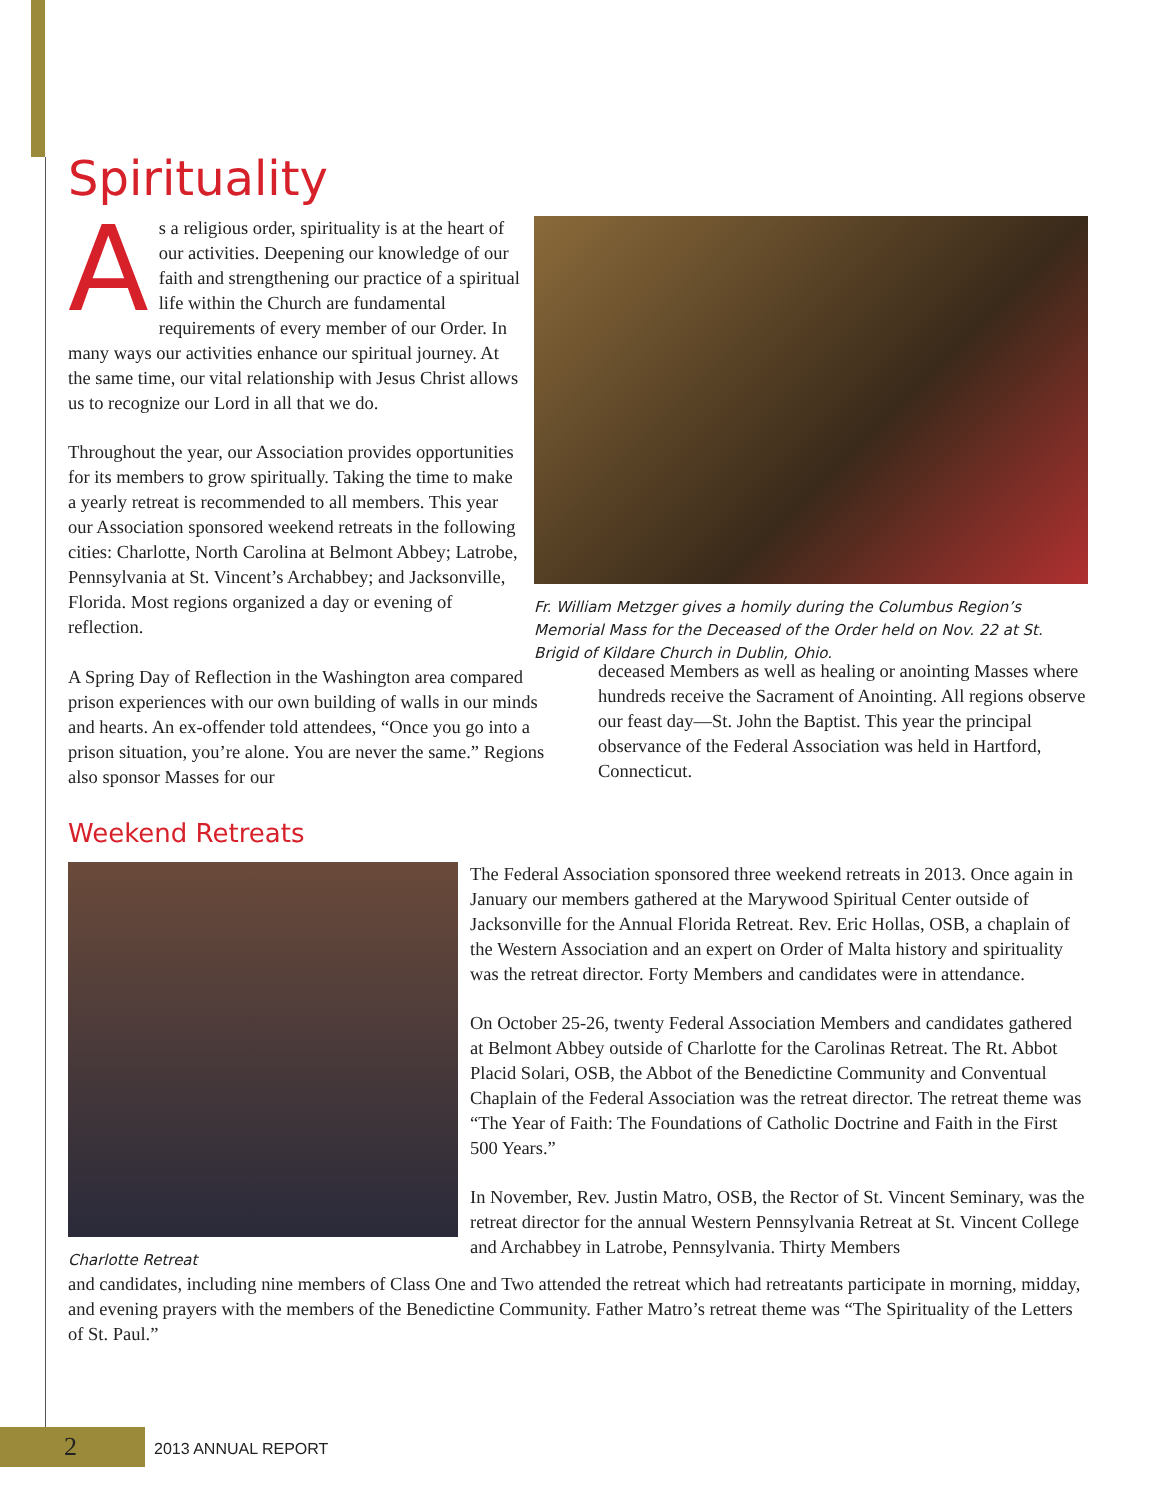Spirituality
As a religious order, spirituality is at the heart of our activities. Deepening our knowledge of our faith and strengthening our practice of a spiritual life within the Church are fundamental requirements of every member of our Order. In many ways our activities enhance our spiritual journey. At the same time, our vital relationship with Jesus Christ allows us to recognize our Lord in all that we do.
Throughout the year, our Association provides opportunities for its members to grow spiritually. Taking the time to make a yearly retreat is recommended to all members. This year our Association sponsored weekend retreats in the following cities: Charlotte, North Carolina at Belmont Abbey; Latrobe, Pennsylvania at St. Vincent’s Archabbey; and Jacksonville, Florida. Most regions organized a day or evening of reflection.
Fr. William Metzger gives a homily during the Columbus Region’s Memorial Mass for the Deceased of the Order held on Nov. 22 at St. Brigid of Kildare Church in Dublin, Ohio.
A Spring Day of Reflection in the Washington area compared prison experiences with our own building of walls in our minds and hearts. An ex-offender told attendees, “Once you go into a prison situation, you’re alone. You are never the same.” Regions also sponsor Masses for our
deceased Members as well as healing or anointing Masses where hundreds receive the Sacrament of Anointing. All regions observe our feast day—St. John the Baptist. This year the principal observance of the Federal Association was held in Hartford, Connecticut.
Weekend Retreats
Charlotte Retreat
The Federal Association sponsored three weekend retreats in 2013. Once again in January our members gathered at the Marywood Spiritual Center outside of Jacksonville for the Annual Florida Retreat. Rev. Eric Hollas, OSB, a chaplain of the Western Association and an expert on Order of Malta history and spirituality was the retreat director. Forty Members and candidates were in attendance.
On October 25-26, twenty Federal Association Members and candidates gathered at Belmont Abbey outside of Charlotte for the Carolinas Retreat. The Rt. Abbot Placid Solari, OSB, the Abbot of the Benedictine Community and Conventual Chaplain of the Federal Association was the retreat director. The retreat theme was “The Year of Faith: The Foundations of Catholic Doctrine and Faith in the First 500 Years.”
In November, Rev. Justin Matro, OSB, the Rector of St. Vincent Seminary, was the retreat director for the annual Western Pennsylvania Retreat at St. Vincent College and Archabbey in Latrobe, Pennsylvania. Thirty Members
and candidates, including nine members of Class One and Two attended the retreat which had retreatants participate in morning, midday, and evening prayers with the members of the Benedictine Community. Father Matro’s retreat theme was “The Spirituality of the Letters of St. Paul.”
2 2013 ANNUAL REPORT